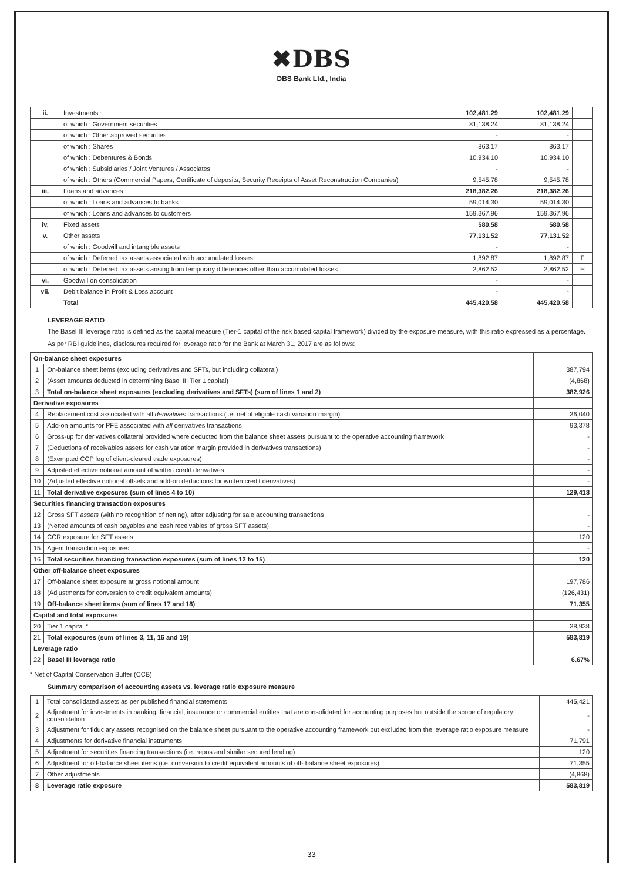✖DBS
DBS Bank Ltd., India
| ii. | Investments : | 102,481.29 | 102,481.29 | |
| | of which : Government securities | 81,138.24 | 81,138.24 | |
| | of which : Other approved securities | - | - | |
| | of which : Shares | 863.17 | 863.17 | |
| | of which : Debentures & Bonds | 10,934.10 | 10,934.10 | |
| | of which : Subsidiaries / Joint Ventures / Associates | - | - | |
| | of which : Others (Commercial Papers, Certificate of deposits, Security Receipts of Asset Reconstruction Companies) | 9,545.78 | 9,545.78 | |
| iii. | Loans and advances | 218,382.26 | 218,382.26 | |
| | of which : Loans and advances to banks | 59,014.30 | 59,014.30 | |
| | of which : Loans and advances to customers | 159,367.96 | 159,367.96 | |
| iv. | Fixed assets | 580.58 | 580.58 | |
| v. | Other assets | 77,131.52 | 77,131.52 | |
| | of which : Goodwill and intangible assets | - | - | |
| | of which : Deferred tax assets associated with accumulated losses | 1,892.87 | 1,892.87 | F |
| | of which : Deferred tax assets arising from temporary differences other than accumulated losses | 2,862.52 | 2,862.52 | H |
| vi. | Goodwill on consolidation | - | - | |
| vii. | Debit balance in Profit & Loss account | - | - | |
| | Total | 445,420.58 | 445,420.58 | |
LEVERAGE RATIO
The Basel III leverage ratio is defined as the capital measure (Tier-1 capital of the risk based capital framework) divided by the exposure measure, with this ratio expressed as a percentage.
As per RBI guidelines, disclosures required for leverage ratio for the Bank at March 31, 2017 are as follows:
| On-balance sheet exposures | | |
| 1 | On-balance sheet items (excluding derivatives and SFTs, but including collateral) | 387,794 |
| 2 | (Asset amounts deducted in determining Basel III Tier 1 capital) | (4,868) |
| 3 | Total on-balance sheet exposures (excluding derivatives and SFTs) (sum of lines 1 and 2) | 382,926 |
| Derivative exposures | | |
| 4 | Replacement cost associated with all derivatives transactions (i.e. net of eligible cash variation margin) | 36,040 |
| 5 | Add-on amounts for PFE associated with all derivatives transactions | 93,378 |
| 6 | Gross-up for derivatives collateral provided where deducted from the balance sheet assets pursuant to the operative accounting framework | - |
| 7 | (Deductions of receivables assets for cash variation margin provided in derivatives transactions) | - |
| 8 | (Exempted CCP leg of client-cleared trade exposures) | - |
| 9 | Adjusted effective notional amount of written credit derivatives | - |
| 10 | (Adjusted effective notional offsets and add-on deductions for written credit derivatives) | - |
| 11 | Total derivative exposures (sum of lines 4 to 10) | 129,418 |
| Securities financing transaction exposures | | |
| 12 | Gross SFT assets (with no recognition of netting), after adjusting for sale accounting transactions | - |
| 13 | (Netted amounts of cash payables and cash receivables of gross SFT assets) | - |
| 14 | CCR exposure for SFT assets | 120 |
| 15 | Agent transaction exposures | - |
| 16 | Total securities financing transaction exposures (sum of lines 12 to 15) | 120 |
| Other off-balance sheet exposures | | |
| 17 | Off-balance sheet exposure at gross notional amount | 197,786 |
| 18 | (Adjustments for conversion to credit equivalent amounts) | (126,431) |
| 19 | Off-balance sheet items (sum of lines 17 and 18) | 71,355 |
| Capital and total exposures | | |
| 20 | Tier 1 capital * | 38,938 |
| 21 | Total exposures (sum of lines 3, 11, 16 and 19) | 583,819 |
| Leverage ratio | | |
| 22 | Basel III leverage ratio | 6.67% |
* Net of Capital Conservation Buffer (CCB)
Summary comparison of accounting assets vs. leverage ratio exposure measure
| 1 | Total consolidated assets as per published financial statements | 445,421 |
| 2 | Adjustment for investments in banking, financial, insurance or commercial entities that are consolidated for accounting purposes but outside the scope of regulatory consolidation | - |
| 3 | Adjustment for fiduciary assets recognised on the balance sheet pursuant to the operative accounting framework but excluded from the leverage ratio exposure measure | - |
| 4 | Adjustments for derivative financial instruments | 71,791 |
| 5 | Adjustment for securities financing transactions (i.e. repos and similar secured lending) | 120 |
| 6 | Adjustment for off-balance sheet items (i.e. conversion to credit equivalent amounts of off- balance sheet exposures) | 71,355 |
| 7 | Other adjustments | (4,868) |
| 8 | Leverage ratio exposure | 583,819 |
33